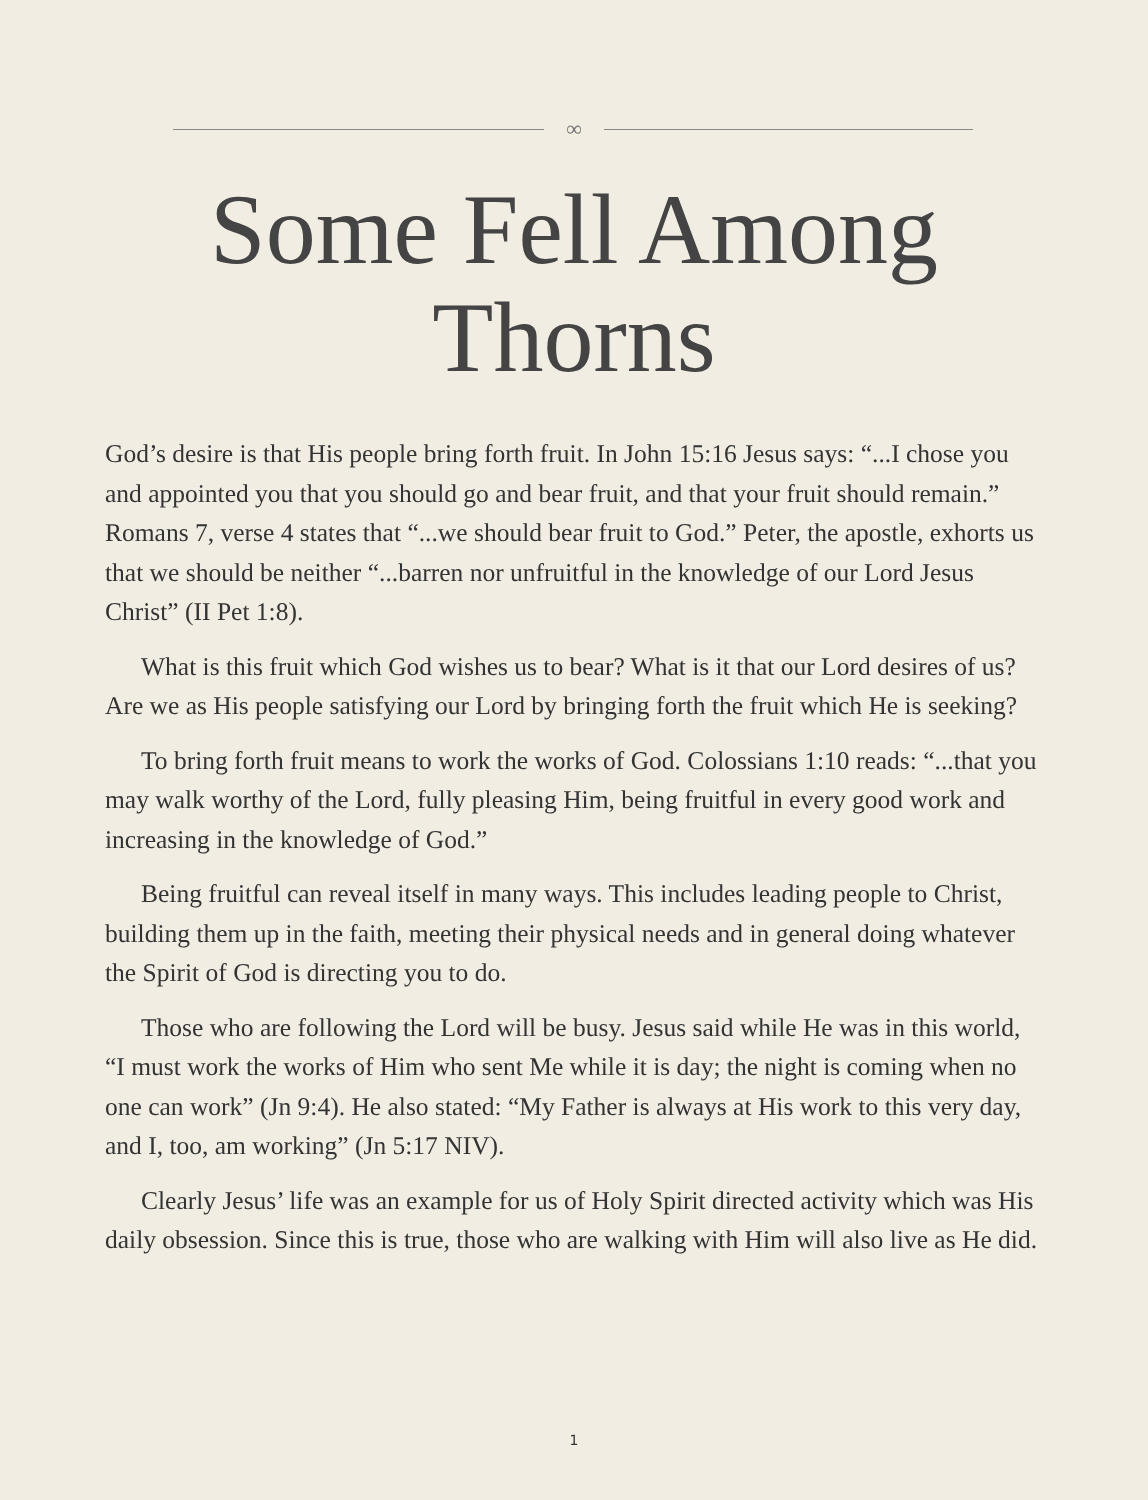∞
Some Fell Among
Thorns
God’s desire is that His people bring forth fruit. In John 15:16 Jesus says: “...I chose you and appointed you that you should go and bear fruit, and that your fruit should remain.” Romans 7, verse 4 states that “...we should bear fruit to God.” Peter, the apostle, exhorts us that we should be neither “...barren nor unfruitful in the knowledge of our Lord Jesus Christ” (II Pet 1:8).
What is this fruit which God wishes us to bear? What is it that our Lord desires of us? Are we as His people satisfying our Lord by bringing forth the fruit which He is seeking?
To bring forth fruit means to work the works of God. Colossians 1:10 reads: “...that you may walk worthy of the Lord, fully pleasing Him, being fruitful in every good work and increasing in the knowledge of God.”
Being fruitful can reveal itself in many ways. This includes leading people to Christ, building them up in the faith, meeting their physical needs and in general doing whatever the Spirit of God is directing you to do.
Those who are following the Lord will be busy. Jesus said while He was in this world, “I must work the works of Him who sent Me while it is day; the night is coming when no one can work” (Jn 9:4). He also stated: “My Father is always at His work to this very day, and I, too, am working” (Jn 5:17 NIV).
Clearly Jesus’ life was an example for us of Holy Spirit directed activity which was His daily obsession. Since this is true, those who are walking with Him will also live as He did.
1